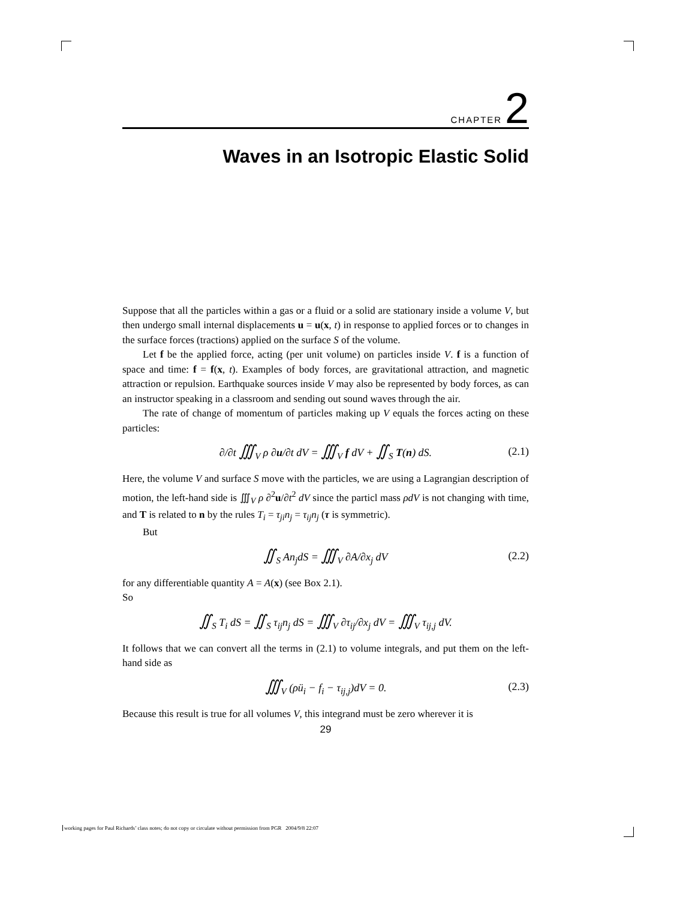CHAPTER 2
Waves in an Isotropic Elastic Solid
Suppose that all the particles within a gas or a fluid or a solid are stationary inside a volume V, but then undergo small internal displacements u = u(x, t) in response to applied forces or to changes in the surface forces (tractions) applied on the surface S of the volume.
Let f be the applied force, acting (per unit volume) on particles inside V. f is a function of space and time: f = f(x, t). Examples of body forces, are gravitational attraction, and magnetic attraction or repulsion. Earthquake sources inside V may also be represented by body forces, as can an instructor speaking in a classroom and sending out sound waves through the air.
The rate of change of momentum of particles making up V equals the forces acting on these particles:
∂/∂t ∭<sub>V</sub> ρ ∂u/∂t dV = ∭<sub>V</sub> f dV + ∬<sub>S</sub> T(n) dS. (2.1)
Here, the volume V and surface S move with the particles, we are using a Lagrangian description of motion, the left-hand side is ∭<sub>V</sub> ρ ∂<sup>2</sup>u/∂t<sup>2</sup> dV since the particl mass ρdV is not changing with time, and T is related to n by the rules T<sub>i</sub> = τ<sub>ji</sub>n<sub>j</sub> = τ<sub>ij</sub>n<sub>j</sub> (τ is symmetric).
But
∬<sub>S</sub> An<sub>j</sub>dS = ∭<sub>V</sub> ∂A/∂x<sub>j</sub> dV (2.2)
for any differentiable quantity A = A(x) (see Box 2.1).
So
∬<sub>S</sub> T<sub>i</sub> dS = ∬<sub>S</sub> τ<sub>ij</sub>n<sub>j</sub> dS = ∭<sub>V</sub> ∂τ<sub>ij</sub>/∂x<sub>j</sub> dV = ∭<sub>V</sub> τ<sub>ij,j</sub> dV.
It follows that we can convert all the terms in (2.1) to volume integrals, and put them on the left-hand side as
∭<sub>V</sub> (ρü<sub>i</sub> − f<sub>i</sub> − τ<sub>ij,j</sub>)dV = 0. (2.3)
Because this result is true for all volumes V, this integrand must be zero wherever it is
29
working pages for Paul Richards’ class notes; do not copy or circulate without permission from PGR 2004/9/8 22:07